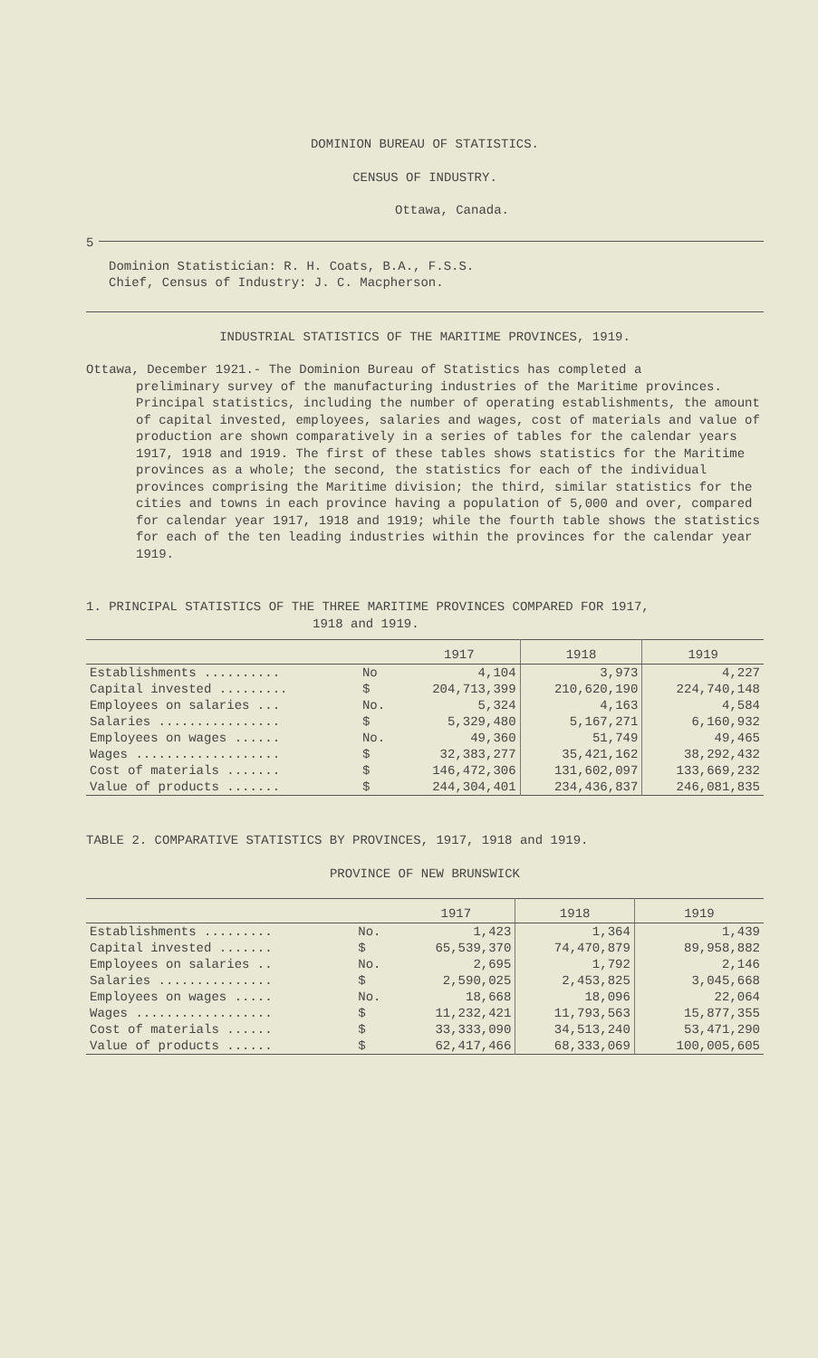DOMINION BUREAU OF STATISTICS.
CENSUS OF INDUSTRY.
Ottawa, Canada.
5
Dominion Statistician: R. H. Coats, B.A., F.S.S.
Chief, Census of Industry: J. C. Macpherson.
INDUSTRIAL STATISTICS OF THE MARITIME PROVINCES, 1919.
Ottawa, December 1921.- The Dominion Bureau of Statistics has completed a
preliminary survey of the manufacturing industries of the Maritime provinces. Principal statistics, including the number of operating establishments, the amount of capital invested, employees, salaries and wages, cost of materials and value of production are shown comparatively in a series of tables for the calendar years 1917, 1918 and 1919. The first of these tables shows statistics for the Maritime provinces as a whole; the second, the statistics for each of the individual provinces comprising the Maritime division; the third, similar statistics for the cities and towns in each province having a population of 5,000 and over, compared for calendar year 1917, 1918 and 1919; while the fourth table shows the statistics for each of the ten leading industries within the provinces for the calendar year 1919.
1. PRINCIPAL STATISTICS OF THE THREE MARITIME PROVINCES COMPARED FOR 1917,
1918 and 1919.
| | | 1917 | 1918 | 1919 |
| --- | --- | --- | --- | --- |
| Establishments .......... | No | 4,104 | 3,973 | 4,227 |
| Capital invested ......... | $ | 204,713,399 | 210,620,190 | 224,740,148 |
| Employees on salaries ... | No. | 5,324 | 4,163 | 4,584 |
| Salaries ................ | $ | 5,329,480 | 5,167,271 | 6,160,932 |
| Employees on wages ...... | No. | 49,360 | 51,749 | 49,465 |
| Wages ................... | $ | 32,383,277 | 35,421,162 | 38,292,432 |
| Cost of materials ....... | $ | 146,472,306 | 131,602,097 | 133,669,232 |
| Value of products ....... | $ | 244,304,401 | 234,436,837 | 246,081,835 |
TABLE 2. COMPARATIVE STATISTICS BY PROVINCES, 1917, 1918 and 1919.
PROVINCE OF NEW BRUNSWICK
| | | 1917 | 1918 | 1919 |
| --- | --- | --- | --- | --- |
| Establishments ......... | No. | 1,423 | 1,364 | 1,439 |
| Capital invested ....... | $ | 65,539,370 | 74,470,879 | 89,958,882 |
| Employees on salaries .. | No. | 2,695 | 1,792 | 2,146 |
| Salaries ............... | $ | 2,590,025 | 2,453,825 | 3,045,668 |
| Employees on wages ..... | No. | 18,668 | 18,096 | 22,064 |
| Wages .................. | $ | 11,232,421 | 11,793,563 | 15,877,355 |
| Cost of materials ...... | $ | 33,333,090 | 34,513,240 | 53,471,290 |
| Value of products ...... | $ | 62,417,466 | 68,333,069 | 100,005,605 |